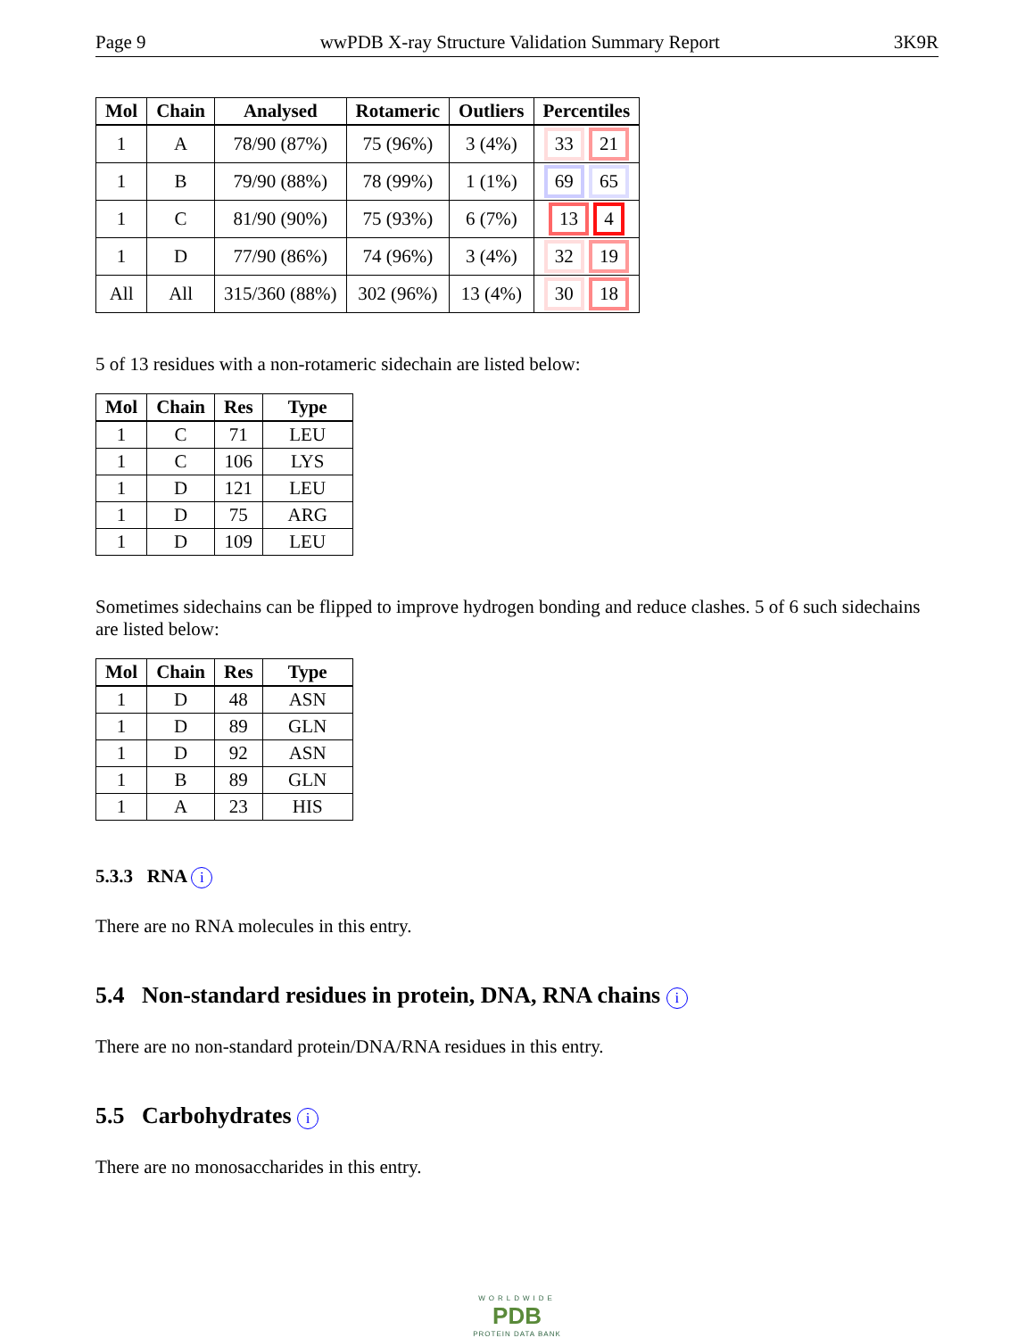Page 9 wwPDB X-ray Structure Validation Summary Report 3K9R
| Mol | Chain | Analysed | Rotameric | Outliers | Percentiles |
| --- | --- | --- | --- | --- | --- |
| 1 | A | 78/90 (87%) | 75 (96%) | 3 (4%) | 33 21 |
| 1 | B | 79/90 (88%) | 78 (99%) | 1 (1%) | 69 65 |
| 1 | C | 81/90 (90%) | 75 (93%) | 6 (7%) | 13 4 |
| 1 | D | 77/90 (86%) | 74 (96%) | 3 (4%) | 32 19 |
| All | All | 315/360 (88%) | 302 (96%) | 13 (4%) | 30 18 |
5 of 13 residues with a non-rotameric sidechain are listed below:
| Mol | Chain | Res | Type |
| --- | --- | --- | --- |
| 1 | C | 71 | LEU |
| 1 | C | 106 | LYS |
| 1 | D | 121 | LEU |
| 1 | D | 75 | ARG |
| 1 | D | 109 | LEU |
Sometimes sidechains can be flipped to improve hydrogen bonding and reduce clashes. 5 of 6 such sidechains are listed below:
| Mol | Chain | Res | Type |
| --- | --- | --- | --- |
| 1 | D | 48 | ASN |
| 1 | D | 89 | GLN |
| 1 | D | 92 | ASN |
| 1 | B | 89 | GLN |
| 1 | A | 23 | HIS |
5.3.3 RNA i
There are no RNA molecules in this entry.
5.4 Non-standard residues in protein, DNA, RNA chains i
There are no non-standard protein/DNA/RNA residues in this entry.
5.5 Carbohydrates i
There are no monosaccharides in this entry.
WORLDWIDE
PDB
PROTEIN DATA BANK